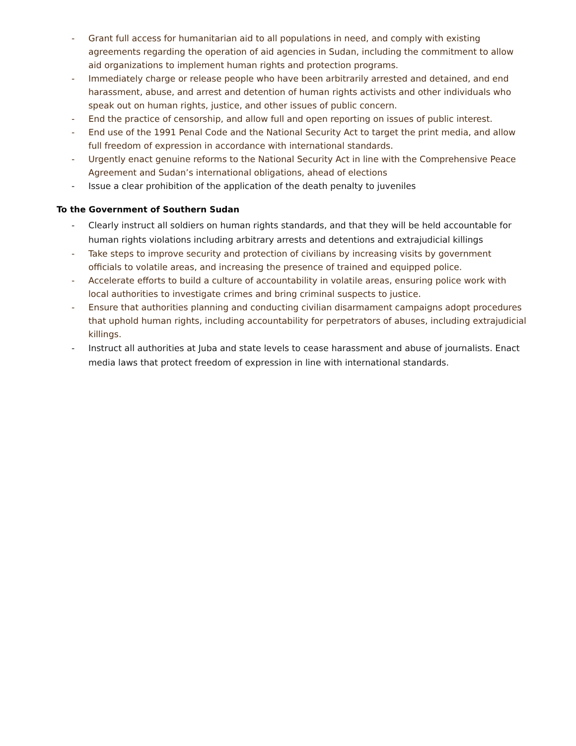- Grant full access for humanitarian aid to all populations in need, and comply with existing agreements regarding the operation of aid agencies in Sudan, including the commitment to allow aid organizations to implement human rights and protection programs.
- Immediately charge or release people who have been arbitrarily arrested and detained, and end harassment, abuse, and arrest and detention of human rights activists and other individuals who speak out on human rights, justice, and other issues of public concern.
- End the practice of censorship, and allow full and open reporting on issues of public interest.
- End use of the 1991 Penal Code and the National Security Act to target the print media, and allow full freedom of expression in accordance with international standards.
- Urgently enact genuine reforms to the National Security Act in line with the Comprehensive Peace Agreement and Sudan’s international obligations, ahead of elections
- Issue a clear prohibition of the application of the death penalty to juveniles
To the Government of Southern Sudan
- Clearly instruct all soldiers on human rights standards, and that they will be held accountable for human rights violations including arbitrary arrests and detentions and extrajudicial killings
- Take steps to improve security and protection of civilians by increasing visits by government officials to volatile areas, and increasing the presence of trained and equipped police.
- Accelerate efforts to build a culture of accountability in volatile areas, ensuring police work with local authorities to investigate crimes and bring criminal suspects to justice.
- Ensure that authorities planning and conducting civilian disarmament campaigns adopt procedures that uphold human rights, including accountability for perpetrators of abuses, including extrajudicial killings.
- Instruct all authorities at Juba and state levels to cease harassment and abuse of journalists. Enact media laws that protect freedom of expression in line with international standards.